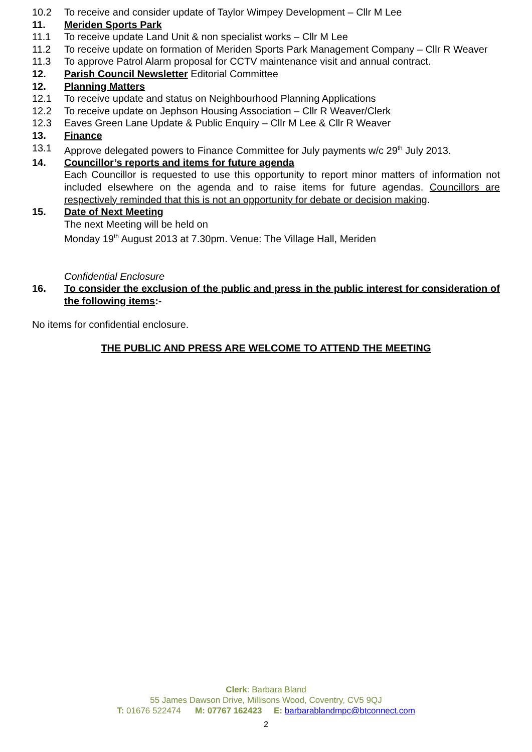10.2 To receive and consider update of Taylor Wimpey Development – Cllr M Lee
11. Meriden Sports Park
11.1 To receive update Land Unit & non specialist works – Cllr M Lee
11.2 To receive update on formation of Meriden Sports Park Management Company – Cllr R Weaver
11.3 To approve Patrol Alarm proposal for CCTV maintenance visit and annual contract.
12. Parish Council Newsletter Editorial Committee
12. Planning Matters
12.1 To receive update and status on Neighbourhood Planning Applications
12.2 To receive update on Jephson Housing Association – Cllr R Weaver/Clerk
12.3 Eaves Green Lane Update & Public Enquiry – Cllr M Lee & Cllr R Weaver
13. Finance
13.1 Approve delegated powers to Finance Committee for July payments w/c 29<sup>th</sup> July 2013.
14. Councillor’s reports and items for future agenda
Each Councillor is requested to use this opportunity to report minor matters of information not included elsewhere on the agenda and to raise items for future agendas. Councillors are respectively reminded that this is not an opportunity for debate or decision making.
15. Date of Next Meeting
The next Meeting will be held on
Monday 19<sup>th</sup> August 2013 at 7.30pm. Venue: The Village Hall, Meriden
Confidential Enclosure
16. To consider the exclusion of the public and press in the public interest for consideration of the following items:-
No items for confidential enclosure.
THE PUBLIC AND PRESS ARE WELCOME TO ATTEND THE MEETING
Clerk: Barbara Bland
55 James Dawson Drive, Millisons Wood, Coventry, CV5 9QJ
T: 01676 522474 M: 07767 162423 E: barbarablandmpc@btconnect.com
2